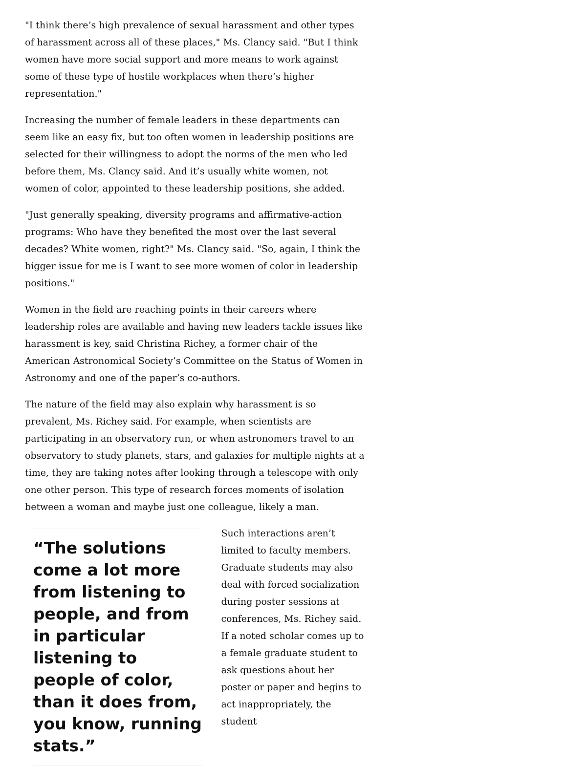"I think there’s high prevalence of sexual harassment and other types of harassment across all of these places," Ms. Clancy said. "But I think women have more social support and more means to work against some of these type of hostile workplaces when there’s higher representation."
Increasing the number of female leaders in these departments can seem like an easy fix, but too often women in leadership positions are selected for their willingness to adopt the norms of the men who led before them, Ms. Clancy said. And it’s usually white women, not women of color, appointed to these leadership positions, she added.
"Just generally speaking, diversity programs and affirmative-action programs: Who have they benefited the most over the last several decades? White women, right?" Ms. Clancy said. "So, again, I think the bigger issue for me is I want to see more women of color in leadership positions."
Women in the field are reaching points in their careers where leadership roles are available and having new leaders tackle issues like harassment is key, said Christina Richey, a former chair of the American Astronomical Society’s Committee on the Status of Women in Astronomy and one of the paper’s co-authors.
The nature of the field may also explain why harassment is so prevalent, Ms. Richey said. For example, when scientists are participating in an observatory run, or when astronomers travel to an observatory to study planets, stars, and galaxies for multiple nights at a time, they are taking notes after looking through a telescope with only one other person. This type of research forces moments of isolation between a woman and maybe just one colleague, likely a man.
“The solutions come a lot more from listening to people, and from in particular listening to people of color, than it does from, you know, running stats.”
Such interactions aren’t limited to faculty members. Graduate students may also deal with forced socialization during poster sessions at conferences, Ms. Richey said. If a noted scholar comes up to a female graduate student to ask questions about her poster or paper and begins to act inappropriately, the student